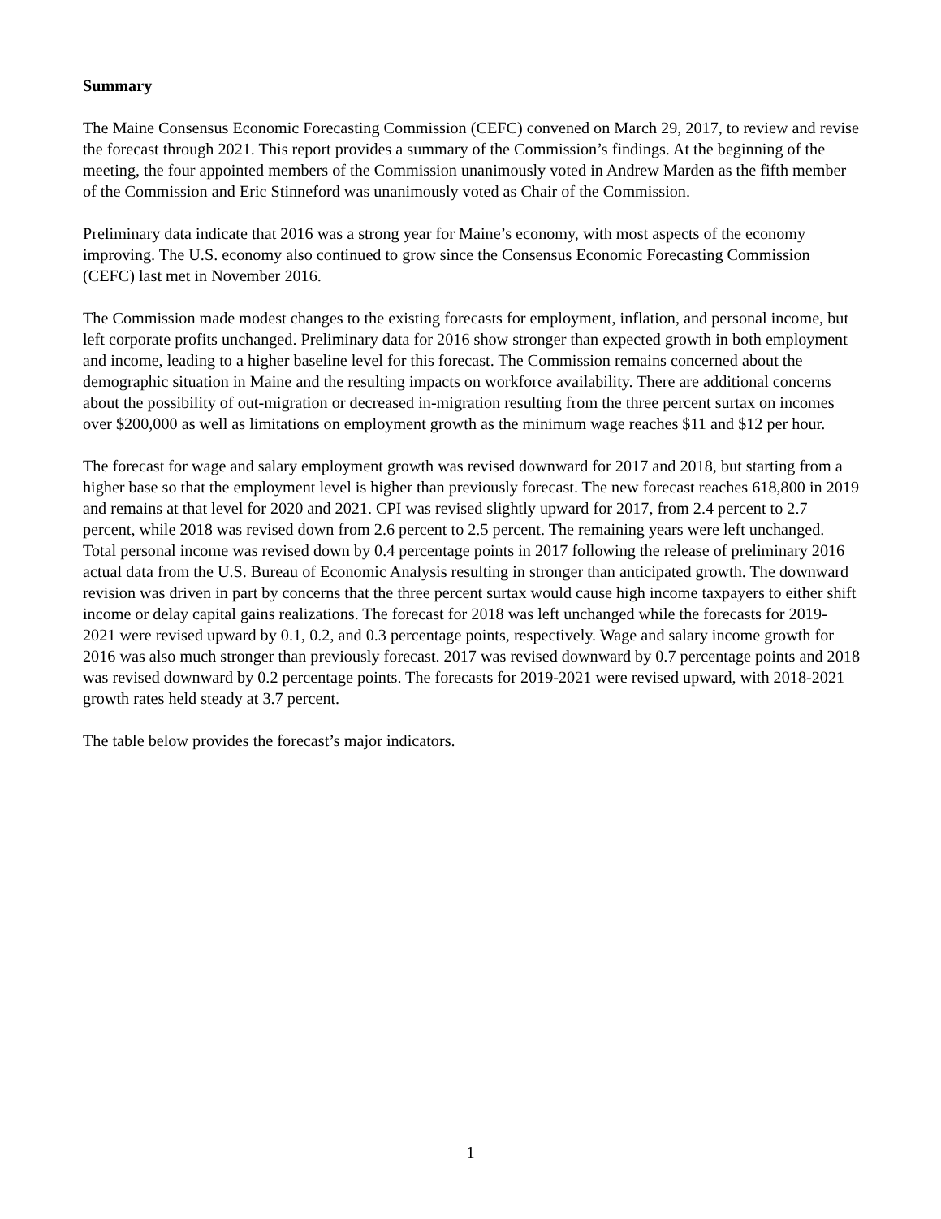Summary
The Maine Consensus Economic Forecasting Commission (CEFC) convened on March 29, 2017, to review and revise the forecast through 2021. This report provides a summary of the Commission’s findings. At the beginning of the meeting, the four appointed members of the Commission unanimously voted in Andrew Marden as the fifth member of the Commission and Eric Stinneford was unanimously voted as Chair of the Commission.
Preliminary data indicate that 2016 was a strong year for Maine’s economy, with most aspects of the economy improving. The U.S. economy also continued to grow since the Consensus Economic Forecasting Commission (CEFC) last met in November 2016.
The Commission made modest changes to the existing forecasts for employment, inflation, and personal income, but left corporate profits unchanged. Preliminary data for 2016 show stronger than expected growth in both employment and income, leading to a higher baseline level for this forecast. The Commission remains concerned about the demographic situation in Maine and the resulting impacts on workforce availability. There are additional concerns about the possibility of out-migration or decreased in-migration resulting from the three percent surtax on incomes over $200,000 as well as limitations on employment growth as the minimum wage reaches $11 and $12 per hour.
The forecast for wage and salary employment growth was revised downward for 2017 and 2018, but starting from a higher base so that the employment level is higher than previously forecast. The new forecast reaches 618,800 in 2019 and remains at that level for 2020 and 2021. CPI was revised slightly upward for 2017, from 2.4 percent to 2.7 percent, while 2018 was revised down from 2.6 percent to 2.5 percent. The remaining years were left unchanged. Total personal income was revised down by 0.4 percentage points in 2017 following the release of preliminary 2016 actual data from the U.S. Bureau of Economic Analysis resulting in stronger than anticipated growth. The downward revision was driven in part by concerns that the three percent surtax would cause high income taxpayers to either shift income or delay capital gains realizations. The forecast for 2018 was left unchanged while the forecasts for 2019-2021 were revised upward by 0.1, 0.2, and 0.3 percentage points, respectively. Wage and salary income growth for 2016 was also much stronger than previously forecast. 2017 was revised downward by 0.7 percentage points and 2018 was revised downward by 0.2 percentage points. The forecasts for 2019-2021 were revised upward, with 2018-2021 growth rates held steady at 3.7 percent.
The table below provides the forecast’s major indicators.
1